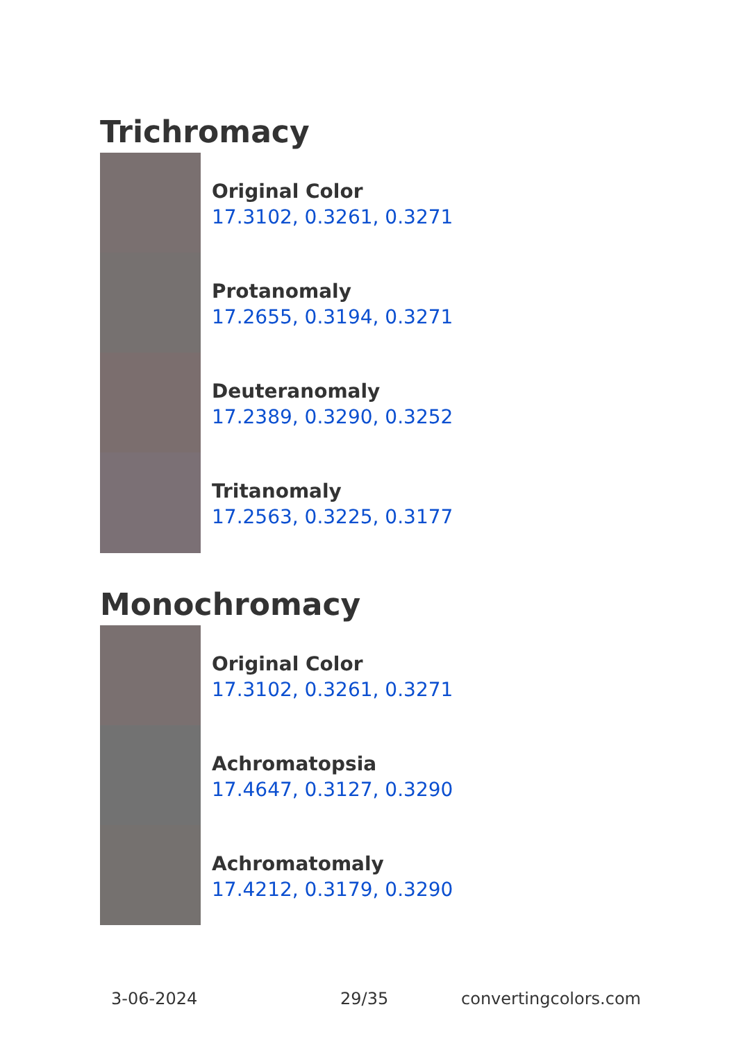Trichromacy
Original Color
17.3102, 0.3261, 0.3271
Protanomaly
17.2655, 0.3194, 0.3271
Deuteranomaly
17.2389, 0.3290, 0.3252
Tritanomaly
17.2563, 0.3225, 0.3177
Monochromacy
Original Color
17.3102, 0.3261, 0.3271
Achromatopsia
17.4647, 0.3127, 0.3290
Achromatomaly
17.4212, 0.3179, 0.3290
3-06-2024 29/35 convertingcolors.com